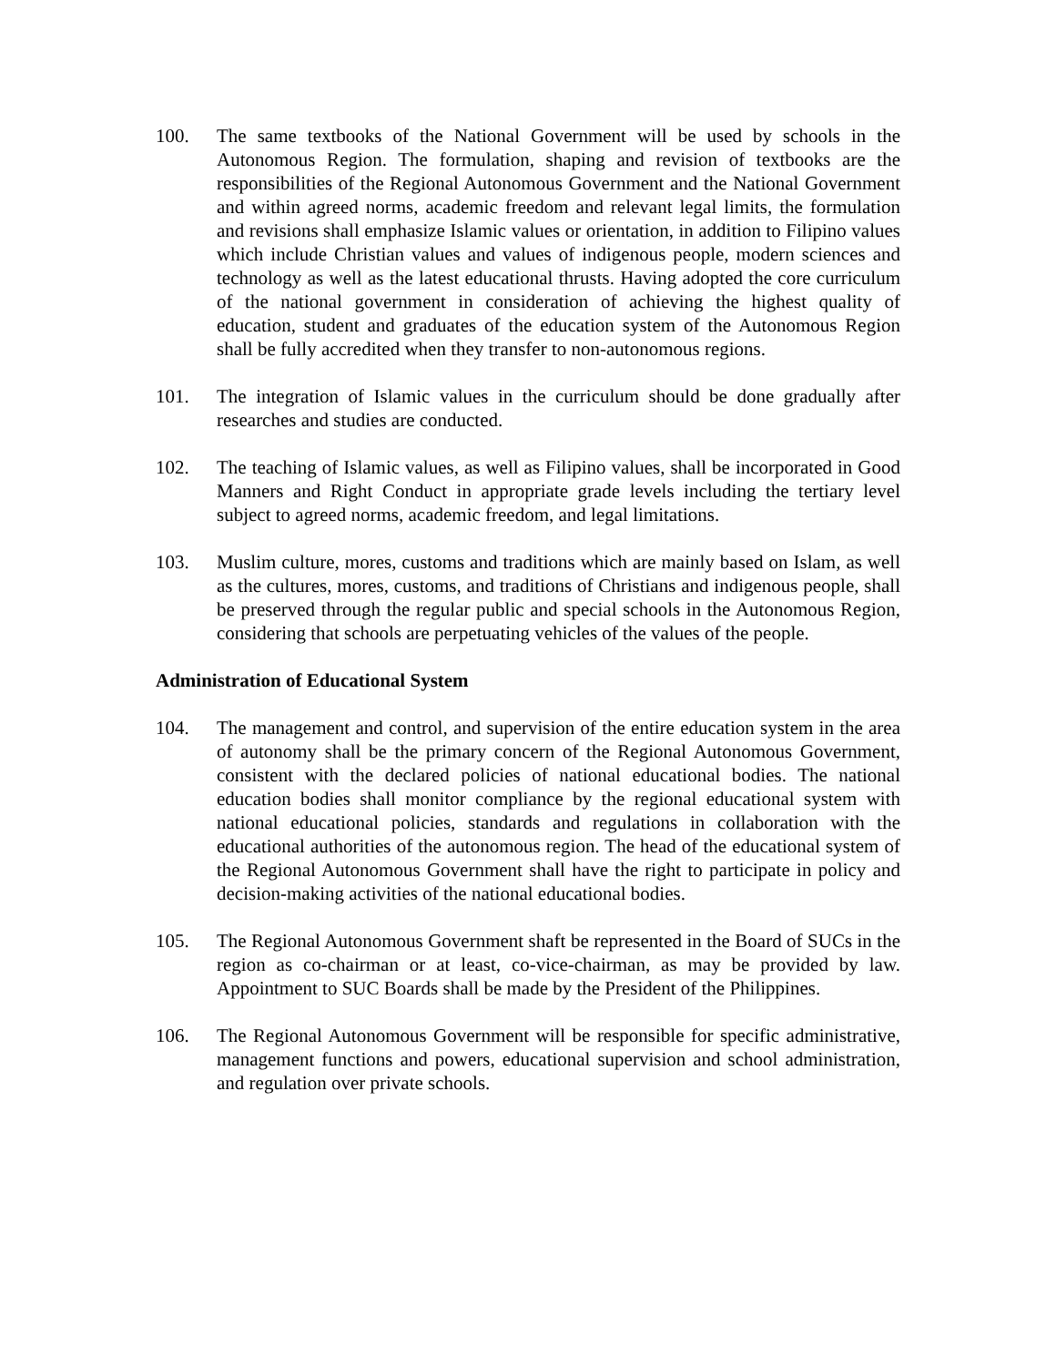100. The same textbooks of the National Government will be used by schools in the Autonomous Region. The formulation, shaping and revision of textbooks are the responsibilities of the Regional Autonomous Government and the National Government and within agreed norms, academic freedom and relevant legal limits, the formulation and revisions shall emphasize Islamic values or orientation, in addition to Filipino values which include Christian values and values of indigenous people, modern sciences and technology as well as the latest educational thrusts. Having adopted the core curriculum of the national government in consideration of achieving the highest quality of education, student and graduates of the education system of the Autonomous Region shall be fully accredited when they transfer to non-autonomous regions.
101. The integration of Islamic values in the curriculum should be done gradually after researches and studies are conducted.
102. The teaching of Islamic values, as well as Filipino values, shall be incorporated in Good Manners and Right Conduct in appropriate grade levels including the tertiary level subject to agreed norms, academic freedom, and legal limitations.
103. Muslim culture, mores, customs and traditions which are mainly based on Islam, as well as the cultures, mores, customs, and traditions of Christians and indigenous people, shall be preserved through the regular public and special schools in the Autonomous Region, considering that schools are perpetuating vehicles of the values of the people.
Administration of Educational System
104. The management and control, and supervision of the entire education system in the area of autonomy shall be the primary concern of the Regional Autonomous Government, consistent with the declared policies of national educational bodies. The national education bodies shall monitor compliance by the regional educational system with national educational policies, standards and regulations in collaboration with the educational authorities of the autonomous region. The head of the educational system of the Regional Autonomous Government shall have the right to participate in policy and decision-making activities of the national educational bodies.
105. The Regional Autonomous Government shaft be represented in the Board of SUCs in the region as co-chairman or at least, co-vice-chairman, as may be provided by law. Appointment to SUC Boards shall be made by the President of the Philippines.
106. The Regional Autonomous Government will be responsible for specific administrative, management functions and powers, educational supervision and school administration, and regulation over private schools.